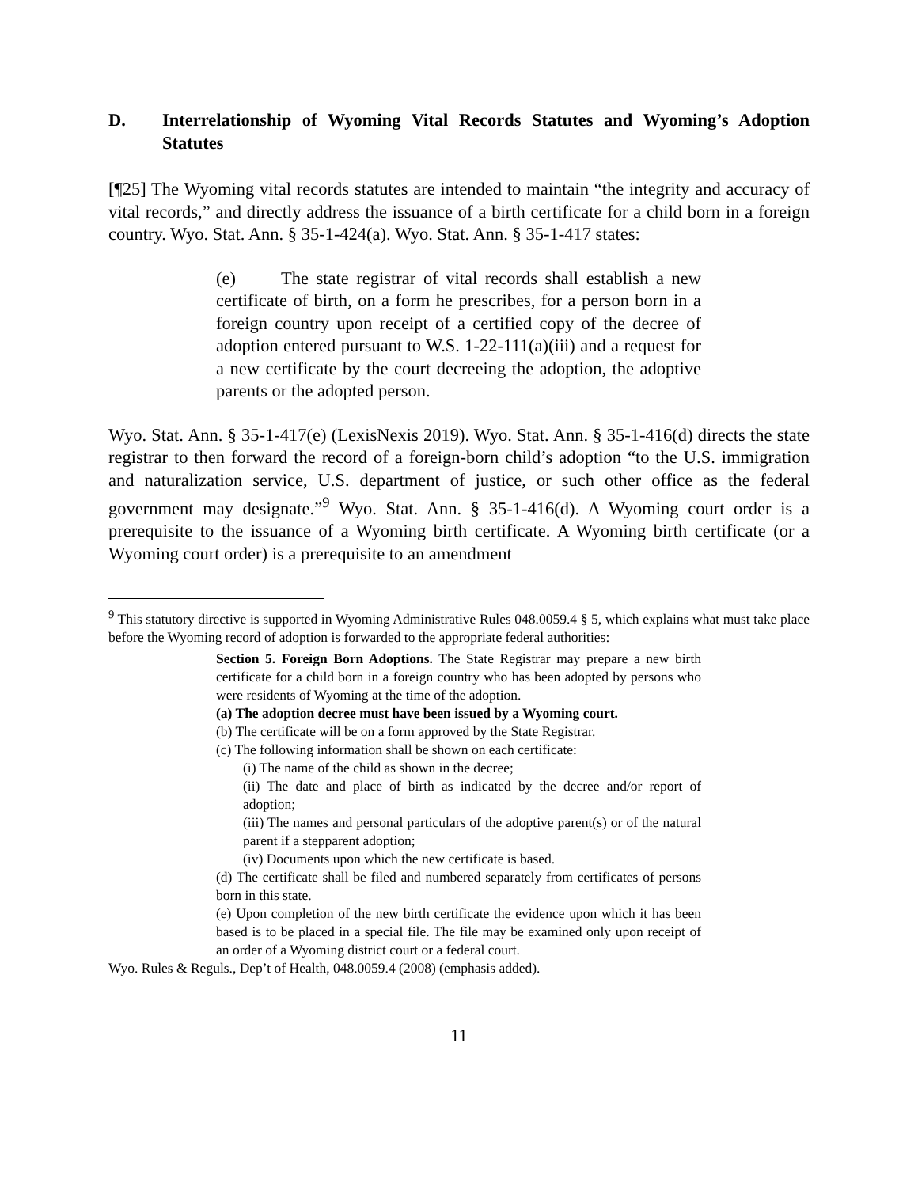D. Interrelationship of Wyoming Vital Records Statutes and Wyoming’s Adoption Statutes
[¶25] The Wyoming vital records statutes are intended to maintain “the integrity and accuracy of vital records,” and directly address the issuance of a birth certificate for a child born in a foreign country. Wyo. Stat. Ann. § 35-1-424(a). Wyo. Stat. Ann. § 35-1-417 states:
(e) The state registrar of vital records shall establish a new certificate of birth, on a form he prescribes, for a person born in a foreign country upon receipt of a certified copy of the decree of adoption entered pursuant to W.S. 1-22-111(a)(iii) and a request for a new certificate by the court decreeing the adoption, the adoptive parents or the adopted person.
Wyo. Stat. Ann. § 35-1-417(e) (LexisNexis 2019). Wyo. Stat. Ann. § 35-1-416(d) directs the state registrar to then forward the record of a foreign-born child’s adoption “to the U.S. immigration and naturalization service, U.S. department of justice, or such other office as the federal government may designate.”<sup>9</sup> Wyo. Stat. Ann. § 35-1-416(d). A Wyoming court order is a prerequisite to the issuance of a Wyoming birth certificate. A Wyoming birth certificate (or a Wyoming court order) is a prerequisite to an amendment
<sup>9</sup> This statutory directive is supported in Wyoming Administrative Rules 048.0059.4 § 5, which explains what must take place before the Wyoming record of adoption is forwarded to the appropriate federal authorities:
Section 5. Foreign Born Adoptions. The State Registrar may prepare a new birth certificate for a child born in a foreign country who has been adopted by persons who were residents of Wyoming at the time of the adoption.
(a) The adoption decree must have been issued by a Wyoming court.
(b) The certificate will be on a form approved by the State Registrar.
(c) The following information shall be shown on each certificate:
(i) The name of the child as shown in the decree;
(ii) The date and place of birth as indicated by the decree and/or report of adoption;
(iii) The names and personal particulars of the adoptive parent(s) or of the natural parent if a stepparent adoption;
(iv) Documents upon which the new certificate is based.
(d) The certificate shall be filed and numbered separately from certificates of persons born in this state.
(e) Upon completion of the new birth certificate the evidence upon which it has been based is to be placed in a special file. The file may be examined only upon receipt of an order of a Wyoming district court or a federal court.
Wyo. Rules & Reguls., Dep’t of Health, 048.0059.4 (2008) (emphasis added).
11